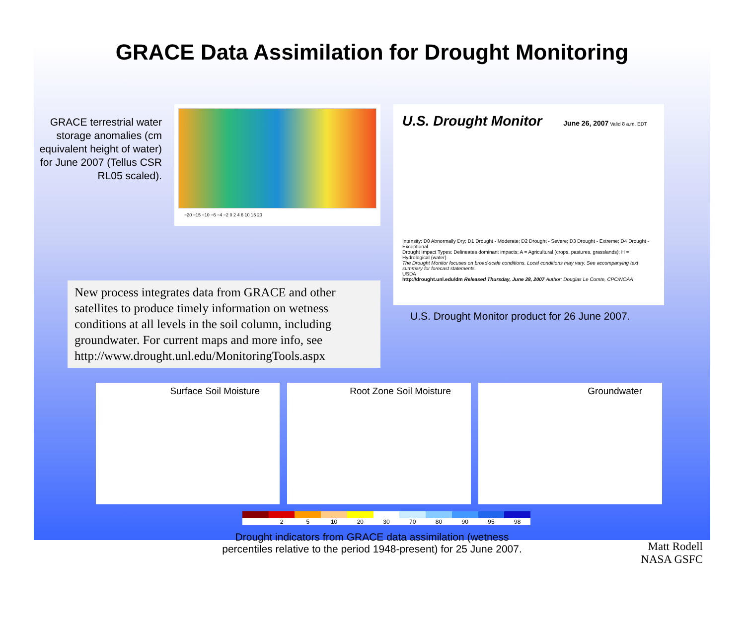GRACE Data Assimilation for Drought Monitoring
GRACE terrestrial water storage anomalies (cm equivalent height of water) for June 2007 (Tellus CSR RL05 scaled).
−20 −15 −10 −6 −4 −2 0 2 4 6 10 15 20
U.S. Drought Monitor
June 26, 2007 Valid 8 a.m. EDT
Intensity: D0 Abnormally Dry; D1 Drought - Moderate; D2 Drought - Severe; D3 Drought - Extreme; D4 Drought - Exceptional
Drought Impact Types: Delineates dominant impacts; A = Agricultural (crops, pastures, grasslands); H = Hydrological (water)
The Drought Monitor focuses on broad-scale conditions. Local conditions may vary. See accompanying text summary for forecast statements.
USDA
http://drought.unl.edu/dm Released Thursday, June 28, 2007 Author: Douglas Le Comte, CPC/NOAA
New process integrates data from GRACE and other satellites to produce timely information on wetness conditions at all levels in the soil column, including groundwater. For current maps and more info, see http://www.drought.unl.edu/MonitoringTools.aspx
U.S. Drought Monitor product for 26 June 2007.
Surface Soil Moisture Root Zone Soil Moisture Groundwater
2 5 10 20 30 70 80 90 95 98
Drought indicators from GRACE data assimilation (wetness
percentiles relative to the period 1948-present) for 25 June 2007.
Matt Rodell
NASA GSFC